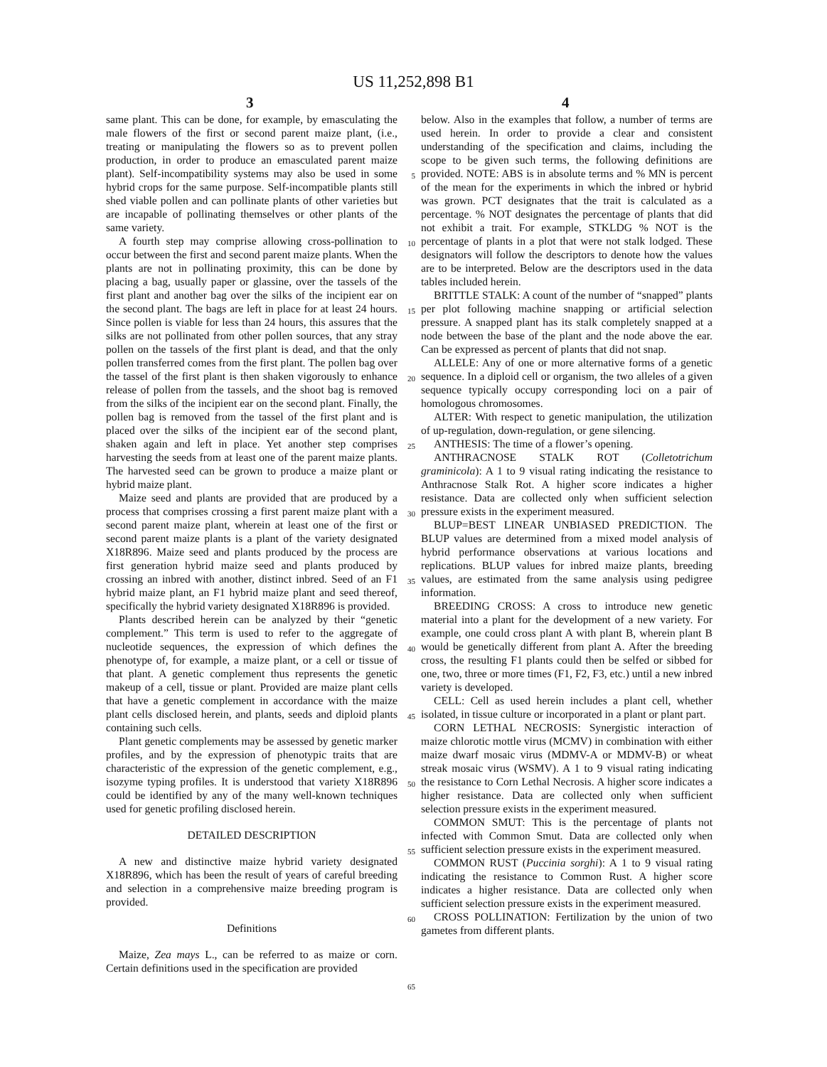US 11,252,898 B1
3 4
same plant. This can be done, for example, by emasculating the male flowers of the first or second parent maize plant, (i.e., treating or manipulating the flowers so as to prevent pollen production, in order to produce an emasculated parent maize plant). Self-incompatibility systems may also be used in some hybrid crops for the same purpose. Self-incompatible plants still shed viable pollen and can pollinate plants of other varieties but are incapable of pollinating themselves or other plants of the same variety.
A fourth step may comprise allowing cross-pollination to occur between the first and second parent maize plants. When the plants are not in pollinating proximity, this can be done by placing a bag, usually paper or glassine, over the tassels of the first plant and another bag over the silks of the incipient ear on the second plant. The bags are left in place for at least 24 hours. Since pollen is viable for less than 24 hours, this assures that the silks are not pollinated from other pollen sources, that any stray pollen on the tassels of the first plant is dead, and that the only pollen transferred comes from the first plant. The pollen bag over the tassel of the first plant is then shaken vigorously to enhance release of pollen from the tassels, and the shoot bag is removed from the silks of the incipient ear on the second plant. Finally, the pollen bag is removed from the tassel of the first plant and is placed over the silks of the incipient ear of the second plant, shaken again and left in place. Yet another step comprises harvesting the seeds from at least one of the parent maize plants. The harvested seed can be grown to produce a maize plant or hybrid maize plant.
Maize seed and plants are provided that are produced by a process that comprises crossing a first parent maize plant with a second parent maize plant, wherein at least one of the first or second parent maize plants is a plant of the variety designated X18R896. Maize seed and plants produced by the process are first generation hybrid maize seed and plants produced by crossing an inbred with another, distinct inbred. Seed of an F1 hybrid maize plant, an F1 hybrid maize plant and seed thereof, specifically the hybrid variety designated X18R896 is provided.
Plants described herein can be analyzed by their “genetic complement.” This term is used to refer to the aggregate of nucleotide sequences, the expression of which defines the phenotype of, for example, a maize plant, or a cell or tissue of that plant. A genetic complement thus represents the genetic makeup of a cell, tissue or plant. Provided are maize plant cells that have a genetic complement in accordance with the maize plant cells disclosed herein, and plants, seeds and diploid plants containing such cells.
Plant genetic complements may be assessed by genetic marker profiles, and by the expression of phenotypic traits that are characteristic of the expression of the genetic complement, e.g., isozyme typing profiles. It is understood that variety X18R896 could be identified by any of the many well-known techniques used for genetic profiling disclosed herein.
DETAILED DESCRIPTION
A new and distinctive maize hybrid variety designated X18R896, which has been the result of years of careful breeding and selection in a comprehensive maize breeding program is provided.
Definitions
Maize, Zea mays L., can be referred to as maize or corn. Certain definitions used in the specification are provided
5
10
15
20
25
30
35
40
45
50
55
60
65
below. Also in the examples that follow, a number of terms are used herein. In order to provide a clear and consistent understanding of the specification and claims, including the scope to be given such terms, the following definitions are provided. NOTE: ABS is in absolute terms and % MN is percent of the mean for the experiments in which the inbred or hybrid was grown. PCT designates that the trait is calculated as a percentage. % NOT designates the percentage of plants that did not exhibit a trait. For example, STKLDG % NOT is the percentage of plants in a plot that were not stalk lodged. These designators will follow the descriptors to denote how the values are to be interpreted. Below are the descriptors used in the data tables included herein.
BRITTLE STALK: A count of the number of “snapped” plants per plot following machine snapping or artificial selection pressure. A snapped plant has its stalk completely snapped at a node between the base of the plant and the node above the ear. Can be expressed as percent of plants that did not snap.
ALLELE: Any of one or more alternative forms of a genetic sequence. In a diploid cell or organism, the two alleles of a given sequence typically occupy corresponding loci on a pair of homologous chromosomes.
ALTER: With respect to genetic manipulation, the utilization of up-regulation, down-regulation, or gene silencing.
ANTHESIS: The time of a flower’s opening.
ANTHRACNOSE STALK ROT (Colletotrichum graminicola): A 1 to 9 visual rating indicating the resistance to Anthracnose Stalk Rot. A higher score indicates a higher resistance. Data are collected only when sufficient selection pressure exists in the experiment measured.
BLUP=BEST LINEAR UNBIASED PREDICTION. The BLUP values are determined from a mixed model analysis of hybrid performance observations at various locations and replications. BLUP values for inbred maize plants, breeding values, are estimated from the same analysis using pedigree information.
BREEDING CROSS: A cross to introduce new genetic material into a plant for the development of a new variety. For example, one could cross plant A with plant B, wherein plant B would be genetically different from plant A. After the breeding cross, the resulting F1 plants could then be selfed or sibbed for one, two, three or more times (F1, F2, F3, etc.) until a new inbred variety is developed.
CELL: Cell as used herein includes a plant cell, whether isolated, in tissue culture or incorporated in a plant or plant part.
CORN LETHAL NECROSIS: Synergistic interaction of maize chlorotic mottle virus (MCMV) in combination with either maize dwarf mosaic virus (MDMV-A or MDMV-B) or wheat streak mosaic virus (WSMV). A 1 to 9 visual rating indicating the resistance to Corn Lethal Necrosis. A higher score indicates a higher resistance. Data are collected only when sufficient selection pressure exists in the experiment measured.
COMMON SMUT: This is the percentage of plants not infected with Common Smut. Data are collected only when sufficient selection pressure exists in the experiment measured.
COMMON RUST (Puccinia sorghi): A 1 to 9 visual rating indicating the resistance to Common Rust. A higher score indicates a higher resistance. Data are collected only when sufficient selection pressure exists in the experiment measured.
CROSS POLLINATION: Fertilization by the union of two gametes from different plants.